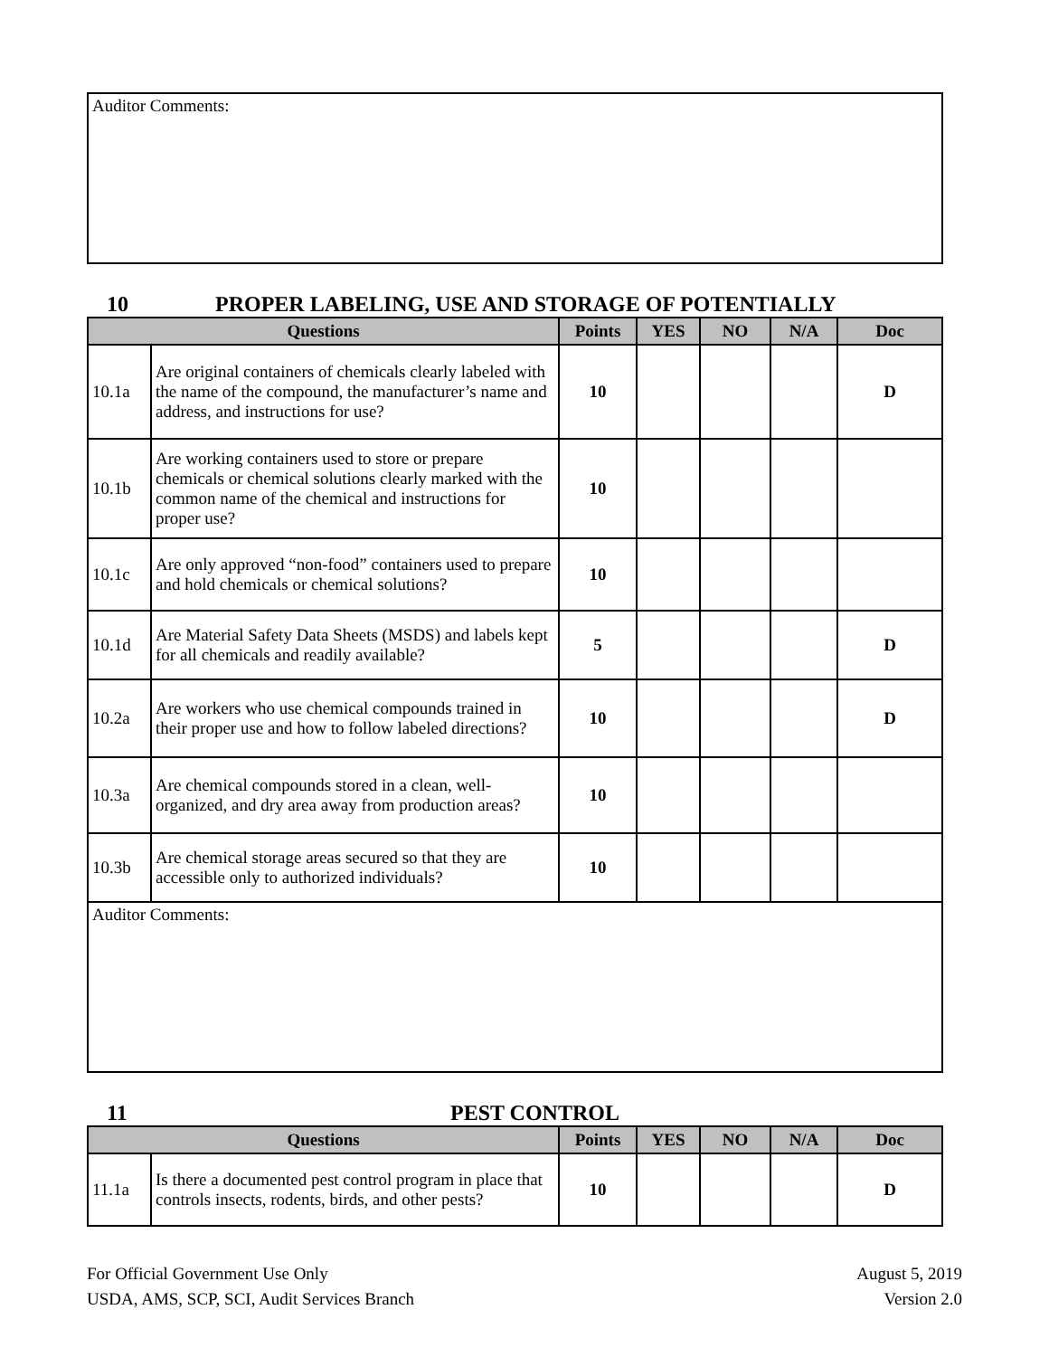Auditor Comments:
10 PROPER LABELING, USE AND STORAGE OF POTENTIALLY
| Questions | | Points | YES | NO | N/A | Doc |
| --- | --- | --- | --- | --- | --- | --- |
| 10.1a | Are original containers of chemicals clearly labeled with the name of the compound, the manufacturer’s name and address, and instructions for use? | 10 | | | | D |
| 10.1b | Are working containers used to store or prepare chemicals or chemical solutions clearly marked with the common name of the chemical and instructions for proper use? | 10 | | | | |
| 10.1c | Are only approved “non-food” containers used to prepare and hold chemicals or chemical solutions? | 10 | | | | |
| 10.1d | Are Material Safety Data Sheets (MSDS) and labels kept for all chemicals and readily available? | 5 | | | | D |
| 10.2a | Are workers who use chemical compounds trained in their proper use and how to follow labeled directions? | 10 | | | | D |
| 10.3a | Are chemical compounds stored in a clean, well-organized, and dry area away from production areas? | 10 | | | | |
| 10.3b | Are chemical storage areas secured so that they are accessible only to authorized individuals? | 10 | | | | |
Auditor Comments:
11 PEST CONTROL
| Questions | | Points | YES | NO | N/A | Doc |
| --- | --- | --- | --- | --- | --- | --- |
| 11.1a | Is there a documented pest control program in place that controls insects, rodents, birds, and other pests? | 10 | | | | D |
For Official Government Use Only
USDA, AMS, SCP, SCI, Audit Services Branch
August 5, 2019
Version 2.0